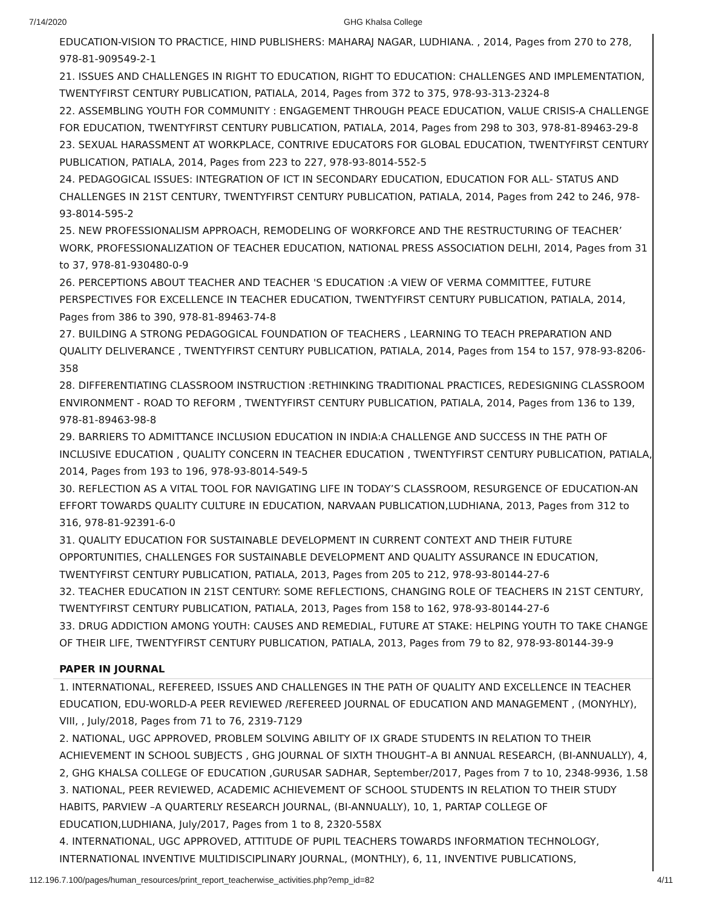7/14/2020 GHG Khalsa College
EDUCATION-VISION TO PRACTICE, HIND PUBLISHERS: MAHARAJ NAGAR, LUDHIANA. , 2014, Pages from 270 to 278, 978-81-909549-2-1
21. ISSUES AND CHALLENGES IN RIGHT TO EDUCATION, RIGHT TO EDUCATION: CHALLENGES AND IMPLEMENTATION, TWENTYFIRST CENTURY PUBLICATION, PATIALA, 2014, Pages from 372 to 375, 978-93-313-2324-8
22. ASSEMBLING YOUTH FOR COMMUNITY : ENGAGEMENT THROUGH PEACE EDUCATION, VALUE CRISIS-A CHALLENGE FOR EDUCATION, TWENTYFIRST CENTURY PUBLICATION, PATIALA, 2014, Pages from 298 to 303, 978-81-89463-29-8
23. SEXUAL HARASSMENT AT WORKPLACE, CONTRIVE EDUCATORS FOR GLOBAL EDUCATION, TWENTYFIRST CENTURY PUBLICATION, PATIALA, 2014, Pages from 223 to 227, 978-93-8014-552-5
24. PEDAGOGICAL ISSUES: INTEGRATION OF ICT IN SECONDARY EDUCATION, EDUCATION FOR ALL- STATUS AND CHALLENGES IN 21ST CENTURY, TWENTYFIRST CENTURY PUBLICATION, PATIALA, 2014, Pages from 242 to 246, 978-93-8014-595-2
25. NEW PROFESSIONALISM APPROACH, REMODELING OF WORKFORCE AND THE RESTRUCTURING OF TEACHER’ WORK, PROFESSIONALIZATION OF TEACHER EDUCATION, NATIONAL PRESS ASSOCIATION DELHI, 2014, Pages from 31 to 37, 978-81-930480-0-9
26. PERCEPTIONS ABOUT TEACHER AND TEACHER 'S EDUCATION :A VIEW OF VERMA COMMITTEE, FUTURE PERSPECTIVES FOR EXCELLENCE IN TEACHER EDUCATION, TWENTYFIRST CENTURY PUBLICATION, PATIALA, 2014, Pages from 386 to 390, 978-81-89463-74-8
27. BUILDING A STRONG PEDAGOGICAL FOUNDATION OF TEACHERS , LEARNING TO TEACH PREPARATION AND QUALITY DELIVERANCE , TWENTYFIRST CENTURY PUBLICATION, PATIALA, 2014, Pages from 154 to 157, 978-93-8206-358
28. DIFFERENTIATING CLASSROOM INSTRUCTION :RETHINKING TRADITIONAL PRACTICES, REDESIGNING CLASSROOM ENVIRONMENT - ROAD TO REFORM , TWENTYFIRST CENTURY PUBLICATION, PATIALA, 2014, Pages from 136 to 139, 978-81-89463-98-8
29. BARRIERS TO ADMITTANCE INCLUSION EDUCATION IN INDIA:A CHALLENGE AND SUCCESS IN THE PATH OF INCLUSIVE EDUCATION , QUALITY CONCERN IN TEACHER EDUCATION , TWENTYFIRST CENTURY PUBLICATION, PATIALA, 2014, Pages from 193 to 196, 978-93-8014-549-5
30. REFLECTION AS A VITAL TOOL FOR NAVIGATING LIFE IN TODAY’S CLASSROOM, RESURGENCE OF EDUCATION-AN EFFORT TOWARDS QUALITY CULTURE IN EDUCATION, NARVAAN PUBLICATION,LUDHIANA, 2013, Pages from 312 to 316, 978-81-92391-6-0
31. QUALITY EDUCATION FOR SUSTAINABLE DEVELOPMENT IN CURRENT CONTEXT AND THEIR FUTURE OPPORTUNITIES, CHALLENGES FOR SUSTAINABLE DEVELOPMENT AND QUALITY ASSURANCE IN EDUCATION, TWENTYFIRST CENTURY PUBLICATION, PATIALA, 2013, Pages from 205 to 212, 978-93-80144-27-6
32. TEACHER EDUCATION IN 21ST CENTURY: SOME REFLECTIONS, CHANGING ROLE OF TEACHERS IN 21ST CENTURY, TWENTYFIRST CENTURY PUBLICATION, PATIALA, 2013, Pages from 158 to 162, 978-93-80144-27-6
33. DRUG ADDICTION AMONG YOUTH: CAUSES AND REMEDIAL, FUTURE AT STAKE: HELPING YOUTH TO TAKE CHANGE OF THEIR LIFE, TWENTYFIRST CENTURY PUBLICATION, PATIALA, 2013, Pages from 79 to 82, 978-93-80144-39-9
PAPER IN JOURNAL
1. INTERNATIONAL, REFEREED, ISSUES AND CHALLENGES IN THE PATH OF QUALITY AND EXCELLENCE IN TEACHER EDUCATION, EDU-WORLD-A PEER REVIEWED /REFEREED JOURNAL OF EDUCATION AND MANAGEMENT , (MONYHLY), VIII, , July/2018, Pages from 71 to 76, 2319-7129
2. NATIONAL, UGC APPROVED, PROBLEM SOLVING ABILITY OF IX GRADE STUDENTS IN RELATION TO THEIR ACHIEVEMENT IN SCHOOL SUBJECTS , GHG JOURNAL OF SIXTH THOUGHT–A BI ANNUAL RESEARCH, (BI-ANNUALLY), 4, 2, GHG KHALSA COLLEGE OF EDUCATION ,GURUSAR SADHAR, September/2017, Pages from 7 to 10, 2348-9936, 1.58
3. NATIONAL, PEER REVIEWED, ACADEMIC ACHIEVEMENT OF SCHOOL STUDENTS IN RELATION TO THEIR STUDY HABITS, PARVIEW –A QUARTERLY RESEARCH JOURNAL, (BI-ANNUALLY), 10, 1, PARTAP COLLEGE OF EDUCATION,LUDHIANA, July/2017, Pages from 1 to 8, 2320-558X
4. INTERNATIONAL, UGC APPROVED, ATTITUDE OF PUPIL TEACHERS TOWARDS INFORMATION TECHNOLOGY, INTERNATIONAL INVENTIVE MULTIDISCIPLINARY JOURNAL, (MONTHLY), 6, 11, INVENTIVE PUBLICATIONS,
112.196.7.100/pages/human_resources/print_report_teacherwise_activities.php?emp_id=82 4/11